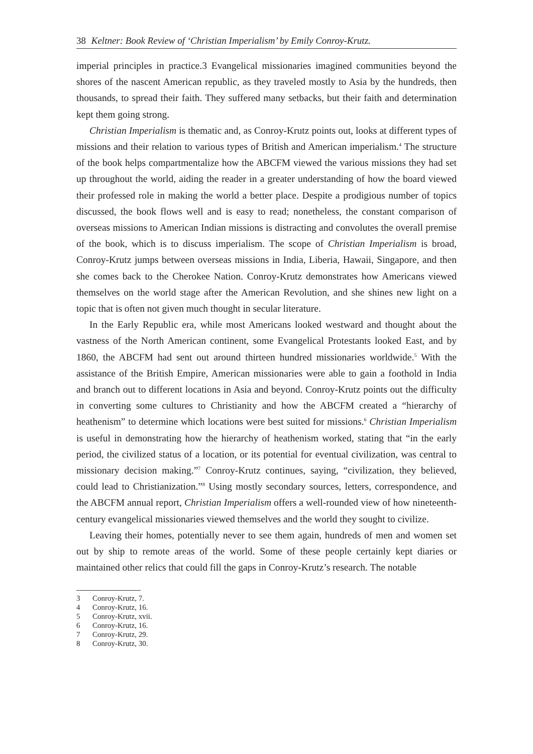38 Keltner: Book Review of ‘Christian Imperialism’ by Emily Conroy-Krutz.
imperial principles in practice.3 Evangelical missionaries imagined communities beyond the shores of the nascent American republic, as they traveled mostly to Asia by the hundreds, then thousands, to spread their faith. They suffered many setbacks, but their faith and determination kept them going strong.
Christian Imperialism is thematic and, as Conroy-Krutz points out, looks at different types of missions and their relation to various types of British and American imperialism.<sup>4</sup> The structure of the book helps compartmentalize how the ABCFM viewed the various missions they had set up throughout the world, aiding the reader in a greater understanding of how the board viewed their professed role in making the world a better place. Despite a prodigious number of topics discussed, the book flows well and is easy to read; nonetheless, the constant comparison of overseas missions to American Indian missions is distracting and convolutes the overall premise of the book, which is to discuss imperialism. The scope of Christian Imperialism is broad, Conroy-Krutz jumps between overseas missions in India, Liberia, Hawaii, Singapore, and then she comes back to the Cherokee Nation. Conroy-Krutz demonstrates how Americans viewed themselves on the world stage after the American Revolution, and she shines new light on a topic that is often not given much thought in secular literature.
In the Early Republic era, while most Americans looked westward and thought about the vastness of the North American continent, some Evangelical Protestants looked East, and by 1860, the ABCFM had sent out around thirteen hundred missionaries worldwide.<sup>5</sup> With the assistance of the British Empire, American missionaries were able to gain a foothold in India and branch out to different locations in Asia and beyond. Conroy-Krutz points out the difficulty in converting some cultures to Christianity and how the ABCFM created a “hierarchy of heathenism” to determine which locations were best suited for missions.<sup>6</sup> Christian Imperialism is useful in demonstrating how the hierarchy of heathenism worked, stating that “in the early period, the civilized status of a location, or its potential for eventual civilization, was central to missionary decision making.”<sup>7</sup> Conroy-Krutz continues, saying, “civilization, they believed, could lead to Christianization.”<sup>8</sup> Using mostly secondary sources, letters, correspondence, and the ABCFM annual report, Christian Imperialism offers a well-rounded view of how nineteenth-century evangelical missionaries viewed themselves and the world they sought to civilize.
Leaving their homes, potentially never to see them again, hundreds of men and women set out by ship to remote areas of the world. Some of these people certainly kept diaries or maintained other relics that could fill the gaps in Conroy-Krutz’s research. The notable
3 Conroy-Krutz, 7.
4 Conroy-Krutz, 16.
5 Conroy-Krutz, xvii.
6 Conroy-Krutz, 16.
7 Conroy-Krutz, 29.
8 Conroy-Krutz, 30.